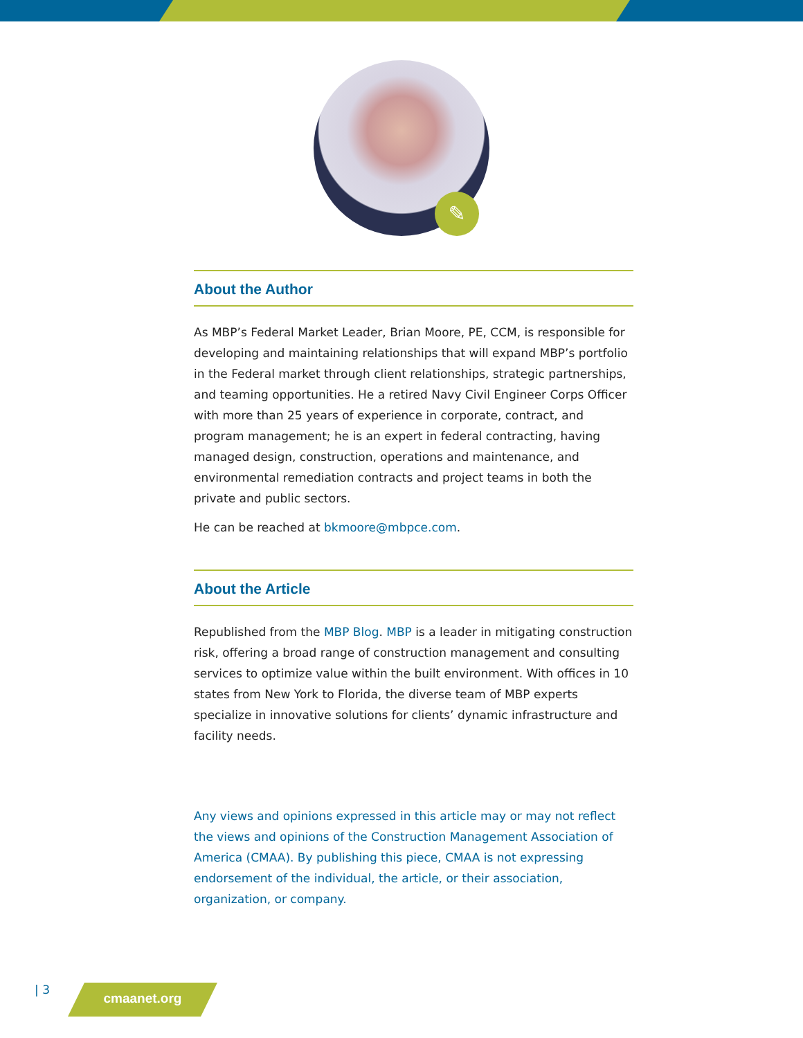✎
About the Author
As MBP’s Federal Market Leader, Brian Moore, PE, CCM, is responsible for developing and maintaining relationships that will expand MBP’s portfolio in the Federal market through client relationships, strategic partnerships, and teaming opportunities. He a retired Navy Civil Engineer Corps Officer with more than 25 years of experience in corporate, contract, and program management; he is an expert in federal contracting, having managed design, construction, operations and maintenance, and environmental remediation contracts and project teams in both the private and public sectors.
He can be reached at bkmoore@mbpce.com.
About the Article
Republished from the MBP Blog. MBP is a leader in mitigating construction risk, offering a broad range of construction management and consulting services to optimize value within the built environment. With offices in 10 states from New York to Florida, the diverse team of MBP experts specialize in innovative solutions for clients’ dynamic infrastructure and facility needs.
Any views and opinions expressed in this article may or may not reflect the views and opinions of the Construction Management Association of America (CMAA). By publishing this piece, CMAA is not expressing endorsement of the individual, the article, or their association, organization, or company.
| 3 cmaanet.org